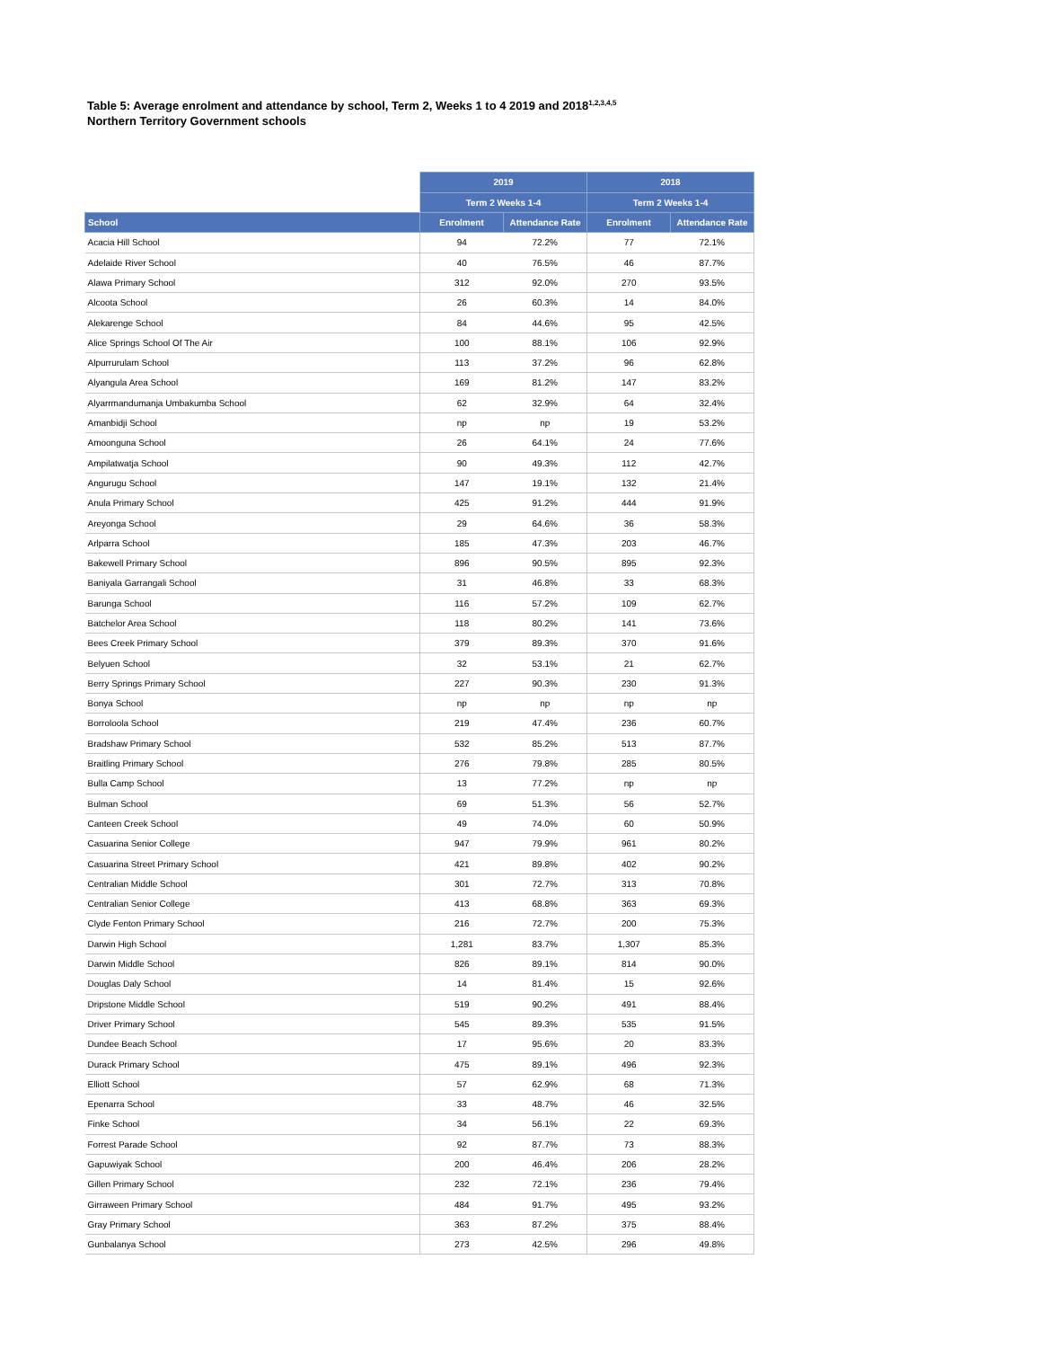Table 5: Average enrolment and attendance by school, Term 2, Weeks 1 to 4 2019 and 2018<sup>1,2,3,4,5</sup>
Northern Territory Government schools
| | 2019 | | 2018 | |
| --- | --- | --- | --- | --- |
| | Term 2 Weeks 1-4 | | Term 2 Weeks 1-4 | |
| School | Enrolment | Attendance Rate | Enrolment | Attendance Rate |
| Acacia Hill School | 94 | 72.2% | 77 | 72.1% |
| Adelaide River School | 40 | 76.5% | 46 | 87.7% |
| Alawa Primary School | 312 | 92.0% | 270 | 93.5% |
| Alcoota School | 26 | 60.3% | 14 | 84.0% |
| Alekarenge School | 84 | 44.6% | 95 | 42.5% |
| Alice Springs School Of The Air | 100 | 88.1% | 106 | 92.9% |
| Alpurrurulam School | 113 | 37.2% | 96 | 62.8% |
| Alyangula Area School | 169 | 81.2% | 147 | 83.2% |
| Alyarrmandumanja Umbakumba School | 62 | 32.9% | 64 | 32.4% |
| Amanbidji School | np | np | 19 | 53.2% |
| Amoonguna School | 26 | 64.1% | 24 | 77.6% |
| Ampilatwatja School | 90 | 49.3% | 112 | 42.7% |
| Angurugu School | 147 | 19.1% | 132 | 21.4% |
| Anula Primary School | 425 | 91.2% | 444 | 91.9% |
| Areyonga School | 29 | 64.6% | 36 | 58.3% |
| Arlparra School | 185 | 47.3% | 203 | 46.7% |
| Bakewell Primary School | 896 | 90.5% | 895 | 92.3% |
| Baniyala Garrangali School | 31 | 46.8% | 33 | 68.3% |
| Barunga School | 116 | 57.2% | 109 | 62.7% |
| Batchelor Area School | 118 | 80.2% | 141 | 73.6% |
| Bees Creek Primary School | 379 | 89.3% | 370 | 91.6% |
| Belyuen School | 32 | 53.1% | 21 | 62.7% |
| Berry Springs Primary School | 227 | 90.3% | 230 | 91.3% |
| Bonya School | np | np | np | np |
| Borroloola School | 219 | 47.4% | 236 | 60.7% |
| Bradshaw Primary School | 532 | 85.2% | 513 | 87.7% |
| Braitling Primary School | 276 | 79.8% | 285 | 80.5% |
| Bulla Camp School | 13 | 77.2% | np | np |
| Bulman School | 69 | 51.3% | 56 | 52.7% |
| Canteen Creek School | 49 | 74.0% | 60 | 50.9% |
| Casuarina Senior College | 947 | 79.9% | 961 | 80.2% |
| Casuarina Street Primary School | 421 | 89.8% | 402 | 90.2% |
| Centralian Middle School | 301 | 72.7% | 313 | 70.8% |
| Centralian Senior College | 413 | 68.8% | 363 | 69.3% |
| Clyde Fenton Primary School | 216 | 72.7% | 200 | 75.3% |
| Darwin High School | 1,281 | 83.7% | 1,307 | 85.3% |
| Darwin Middle School | 826 | 89.1% | 814 | 90.0% |
| Douglas Daly School | 14 | 81.4% | 15 | 92.6% |
| Dripstone Middle School | 519 | 90.2% | 491 | 88.4% |
| Driver Primary School | 545 | 89.3% | 535 | 91.5% |
| Dundee Beach School | 17 | 95.6% | 20 | 83.3% |
| Durack Primary School | 475 | 89.1% | 496 | 92.3% |
| Elliott School | 57 | 62.9% | 68 | 71.3% |
| Epenarra School | 33 | 48.7% | 46 | 32.5% |
| Finke School | 34 | 56.1% | 22 | 69.3% |
| Forrest Parade School | 92 | 87.7% | 73 | 88.3% |
| Gapuwiyak School | 200 | 46.4% | 206 | 28.2% |
| Gillen Primary School | 232 | 72.1% | 236 | 79.4% |
| Girraween Primary School | 484 | 91.7% | 495 | 93.2% |
| Gray Primary School | 363 | 87.2% | 375 | 88.4% |
| Gunbalanya School | 273 | 42.5% | 296 | 49.8% |